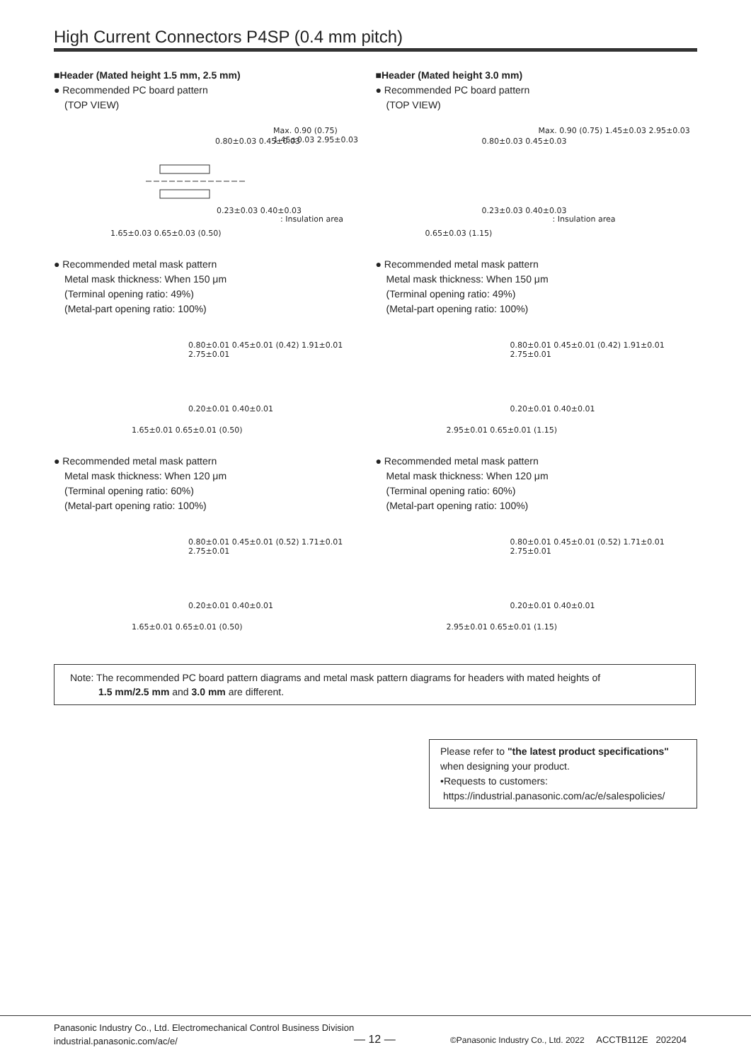High Current Connectors P4SP (0.4 mm pitch)
■Header (Mated height 1.5 mm, 2.5 mm)
● Recommended PC board pattern
(TOP VIEW)
0.80±0.03 0.45±0.03
0.23±0.03 0.40±0.03
: Insulation area
Max. 0.90 (0.75) 1.45±0.03 2.95±0.03
1.65±0.03 0.65±0.03 (0.50)
● Recommended metal mask pattern
Metal mask thickness: When 150 μm
(Terminal opening ratio: 49%)
(Metal-part opening ratio: 100%)
0.80±0.01 0.45±0.01 (0.42) 1.91±0.01 2.75±0.01
0.20±0.01 0.40±0.01
1.65±0.01 0.65±0.01 (0.50)
● Recommended metal mask pattern
Metal mask thickness: When 120 μm
(Terminal opening ratio: 60%)
(Metal-part opening ratio: 100%)
0.80±0.01 0.45±0.01 (0.52) 1.71±0.01 2.75±0.01
0.20±0.01 0.40±0.01
1.65±0.01 0.65±0.01 (0.50)
■Header (Mated height 3.0 mm)
● Recommended PC board pattern
(TOP VIEW)
0.80±0.03 0.45±0.03
0.23±0.03 0.40±0.03
: Insulation area
Max. 0.90 (0.75) 1.45±0.03 2.95±0.03
0.65±0.03 (1.15)
● Recommended metal mask pattern
Metal mask thickness: When 150 μm
(Terminal opening ratio: 49%)
(Metal-part opening ratio: 100%)
0.80±0.01 0.45±0.01 (0.42) 1.91±0.01 2.75±0.01
0.20±0.01 0.40±0.01
2.95±0.01 0.65±0.01 (1.15)
● Recommended metal mask pattern
Metal mask thickness: When 120 μm
(Terminal opening ratio: 60%)
(Metal-part opening ratio: 100%)
0.80±0.01 0.45±0.01 (0.52) 1.71±0.01 2.75±0.01
0.20±0.01 0.40±0.01
2.95±0.01 0.65±0.01 (1.15)
Note: The recommended PC board pattern diagrams and metal mask pattern diagrams for headers with mated heights of
1.5 mm/2.5 mm and 3.0 mm are different.
Please refer to "the latest product specifications"
when designing your product.
•Requests to customers:
https://industrial.panasonic.com/ac/e/salespolicies/
Panasonic Industry Co., Ltd. Electromechanical Control Business Division
industrial.panasonic.com/ac/e/
— 12 —
©Panasonic Industry Co., Ltd. 2022 ACCTB112E 202204